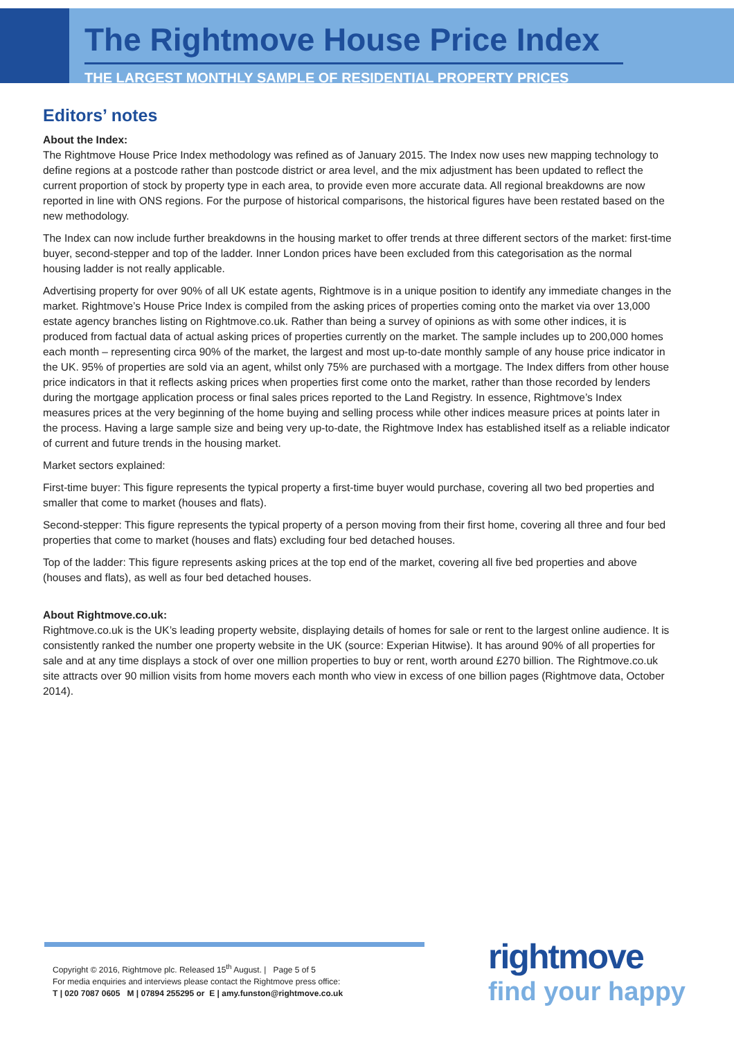The Rightmove House Price Index
THE LARGEST MONTHLY SAMPLE OF RESIDENTIAL PROPERTY PRICES
Editors’ notes
About the Index:
The Rightmove House Price Index methodology was refined as of January 2015. The Index now uses new mapping technology to define regions at a postcode rather than postcode district or area level, and the mix adjustment has been updated to reflect the current proportion of stock by property type in each area, to provide even more accurate data. All regional breakdowns are now reported in line with ONS regions. For the purpose of historical comparisons, the historical figures have been restated based on the new methodology.
The Index can now include further breakdowns in the housing market to offer trends at three different sectors of the market: first-time buyer, second-stepper and top of the ladder. Inner London prices have been excluded from this categorisation as the normal housing ladder is not really applicable.
Advertising property for over 90% of all UK estate agents, Rightmove is in a unique position to identify any immediate changes in the market. Rightmove’s House Price Index is compiled from the asking prices of properties coming onto the market via over 13,000 estate agency branches listing on Rightmove.co.uk. Rather than being a survey of opinions as with some other indices, it is produced from factual data of actual asking prices of properties currently on the market. The sample includes up to 200,000 homes each month – representing circa 90% of the market, the largest and most up-to-date monthly sample of any house price indicator in the UK. 95% of properties are sold via an agent, whilst only 75% are purchased with a mortgage. The Index differs from other house price indicators in that it reflects asking prices when properties first come onto the market, rather than those recorded by lenders during the mortgage application process or final sales prices reported to the Land Registry. In essence, Rightmove’s Index measures prices at the very beginning of the home buying and selling process while other indices measure prices at points later in the process. Having a large sample size and being very up-to-date, the Rightmove Index has established itself as a reliable indicator of current and future trends in the housing market.
Market sectors explained:
First-time buyer: This figure represents the typical property a first-time buyer would purchase, covering all two bed properties and smaller that come to market (houses and flats).
Second-stepper: This figure represents the typical property of a person moving from their first home, covering all three and four bed properties that come to market (houses and flats) excluding four bed detached houses.
Top of the ladder: This figure represents asking prices at the top end of the market, covering all five bed properties and above (houses and flats), as well as four bed detached houses.
About Rightmove.co.uk:
Rightmove.co.uk is the UK’s leading property website, displaying details of homes for sale or rent to the largest online audience. It is consistently ranked the number one property website in the UK (source: Experian Hitwise). It has around 90% of all properties for sale and at any time displays a stock of over one million properties to buy or rent, worth around £270 billion. The Rightmove.co.uk site attracts over 90 million visits from home movers each month who view in excess of one billion pages (Rightmove data, October 2014).
Copyright © 2016, Rightmove plc. Released 15<sup>th</sup> August. | Page 5 of 5
For media enquiries and interviews please contact the Rightmove press office:
T | 020 7087 0605 M | 07894 255295 or E | amy.funston@rightmove.co.uk
rightmove
find your happy